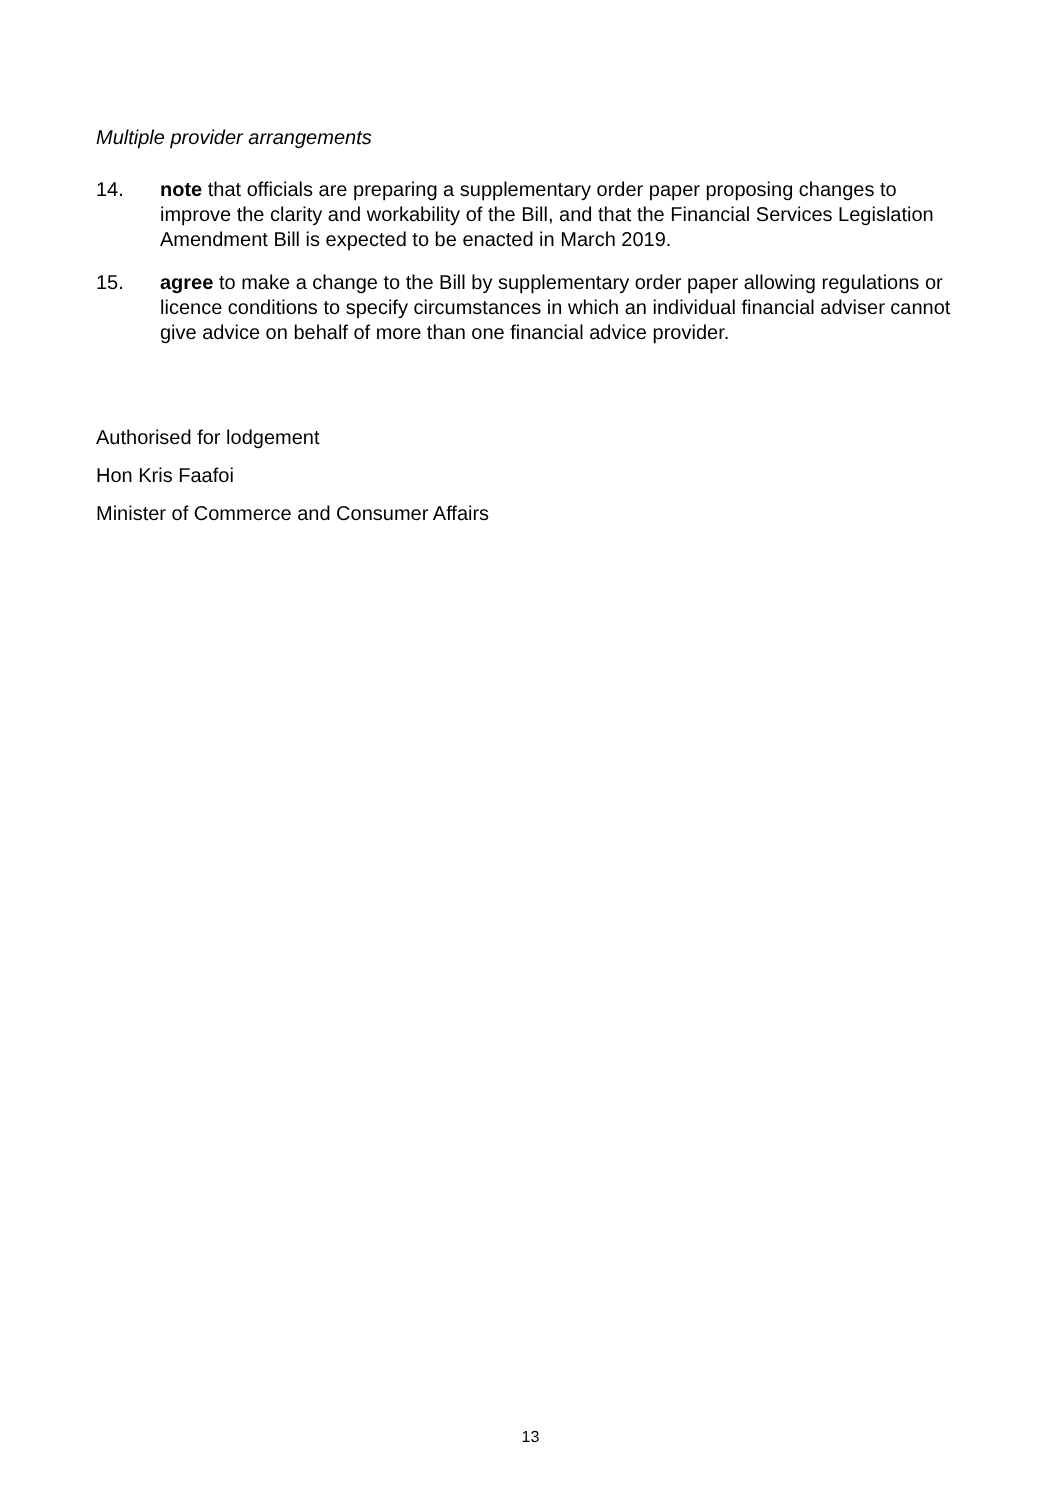Multiple provider arrangements
14. note that officials are preparing a supplementary order paper proposing changes to improve the clarity and workability of the Bill, and that the Financial Services Legislation Amendment Bill is expected to be enacted in March 2019.
15. agree to make a change to the Bill by supplementary order paper allowing regulations or licence conditions to specify circumstances in which an individual financial adviser cannot give advice on behalf of more than one financial advice provider.
Authorised for lodgement
Hon Kris Faafoi
Minister of Commerce and Consumer Affairs
13